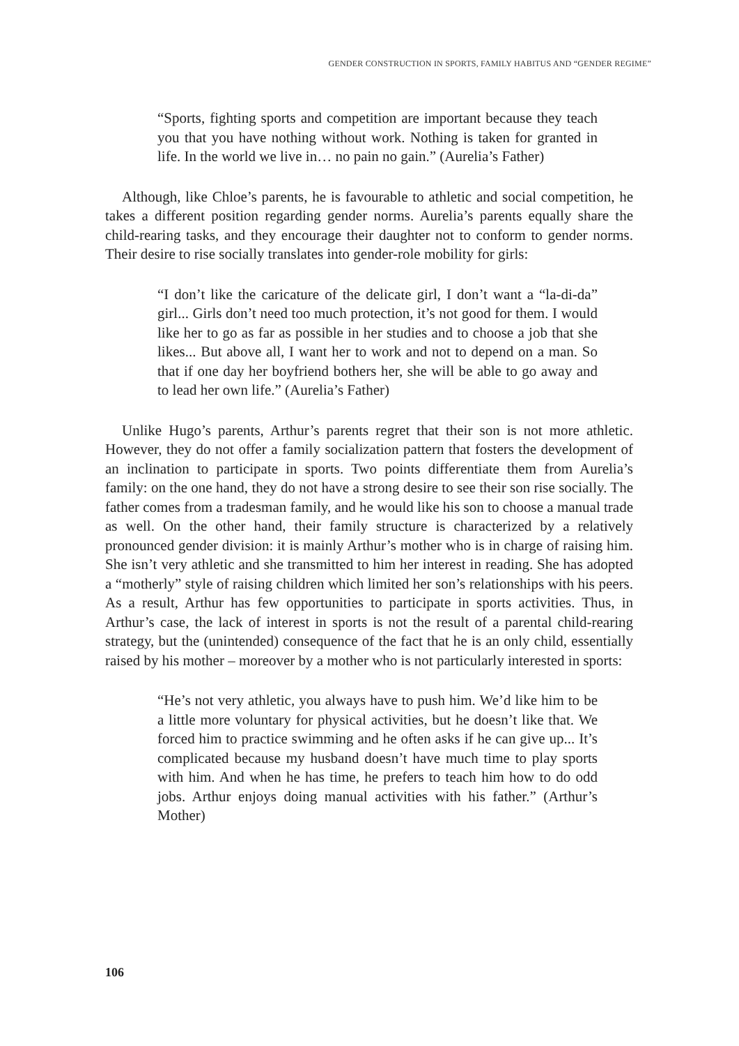GENDER CONSTRUCTION IN SPORTS, FAMILY HABITUS AND “GENDER REGIME”
“Sports, fighting sports and competition are important because they teach you that you have nothing without work. Nothing is taken for granted in life. In the world we live in… no pain no gain.” (Aurelia’s Father)
Although, like Chloe’s parents, he is favourable to athletic and social competition, he takes a different position regarding gender norms. Aurelia’s parents equally share the child-rearing tasks, and they encourage their daughter not to conform to gender norms. Their desire to rise socially translates into gender-role mobility for girls:
“I don’t like the caricature of the delicate girl, I don’t want a “la-di-da” girl... Girls don’t need too much protection, it’s not good for them. I would like her to go as far as possible in her studies and to choose a job that she likes... But above all, I want her to work and not to depend on a man. So that if one day her boyfriend bothers her, she will be able to go away and to lead her own life.” (Aurelia’s Father)
Unlike Hugo’s parents, Arthur’s parents regret that their son is not more athletic. However, they do not offer a family socialization pattern that fosters the development of an inclination to participate in sports. Two points differentiate them from Aurelia’s family: on the one hand, they do not have a strong desire to see their son rise socially. The father comes from a tradesman family, and he would like his son to choose a manual trade as well. On the other hand, their family structure is characterized by a relatively pronounced gender division: it is mainly Arthur’s mother who is in charge of raising him. She isn’t very athletic and she transmitted to him her interest in reading. She has adopted a “motherly” style of raising children which limited her son’s relationships with his peers. As a result, Arthur has few opportunities to participate in sports activities. Thus, in Arthur’s case, the lack of interest in sports is not the result of a parental child-rearing strategy, but the (unintended) consequence of the fact that he is an only child, essentially raised by his mother – moreover by a mother who is not particularly interested in sports:
“He’s not very athletic, you always have to push him. We’d like him to be a little more voluntary for physical activities, but he doesn’t like that. We forced him to practice swimming and he often asks if he can give up... It’s complicated because my husband doesn’t have much time to play sports with him. And when he has time, he prefers to teach him how to do odd jobs. Arthur enjoys doing manual activities with his father.” (Arthur’s Mother)
106